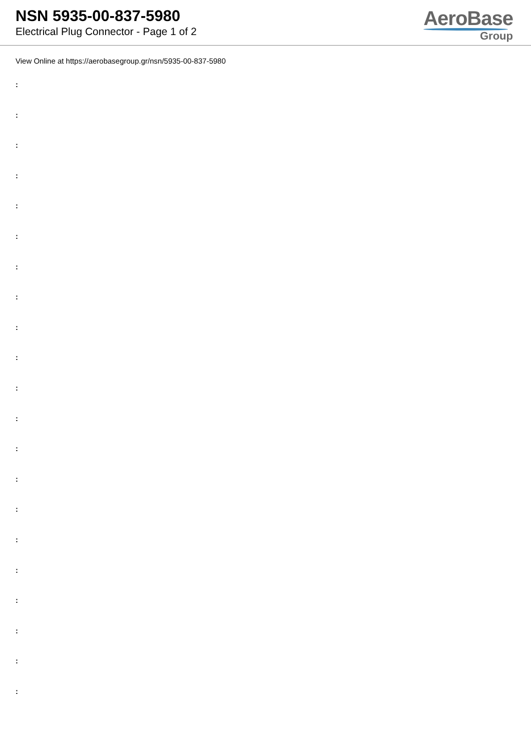NSN 5935-00-837-5980
Electrical Plug Connector - Page 1 of 2
AeroBase
Group
View Online at https://aerobasegroup.gr/nsn/5935-00-837-5980
:
:
:
:
:
:
:
:
:
:
:
:
:
:
:
:
:
:
:
:
: